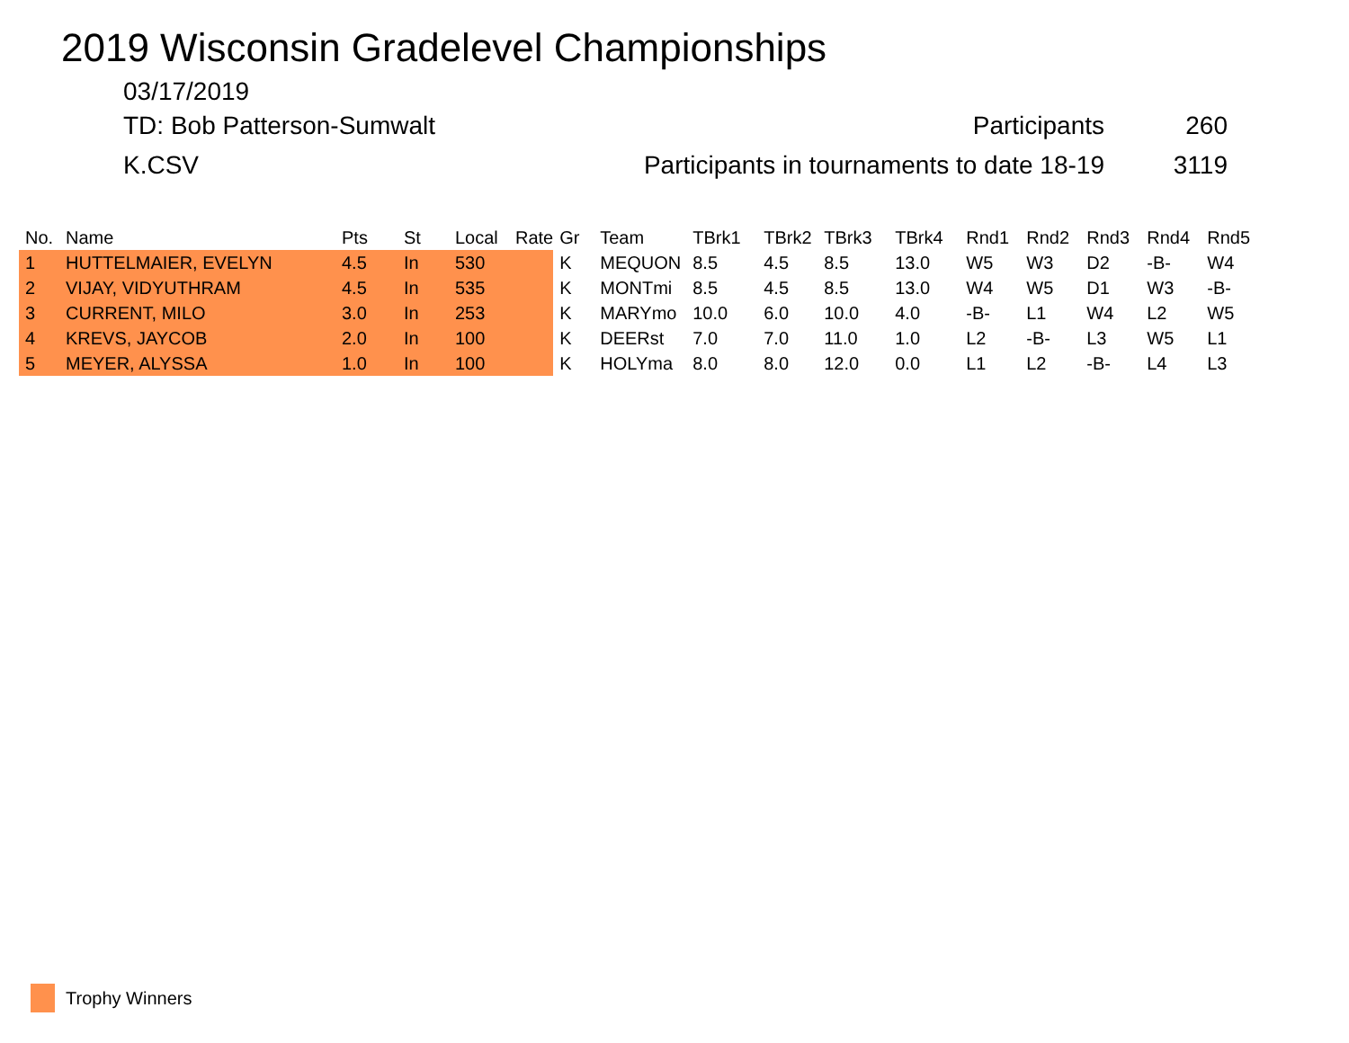2019 Wisconsin Gradelevel Championships
03/17/2019
TD: Bob Patterson-Sumwalt Participants 260
K.CSV Participants in tournaments to date 18-19 3119
| No. | Name | Pts | St | Local | Rate | Gr | Team | TBrk1 | TBrk2 | TBrk3 | TBrk4 | Rnd1 | Rnd2 | Rnd3 | Rnd4 | Rnd5 |
| --- | --- | --- | --- | --- | --- | --- | --- | --- | --- | --- | --- | --- | --- | --- | --- | --- |
| 1 | HUTTELMAIER, EVELYN | 4.5 | In | 530 | | K | MEQUON | 8.5 | 4.5 | 8.5 | 13.0 | W5 | W3 | D2 | -B- | W4 |
| 2 | VIJAY, VIDYUTHRAM | 4.5 | In | 535 | | K | MONTmi | 8.5 | 4.5 | 8.5 | 13.0 | W4 | W5 | D1 | W3 | -B- |
| 3 | CURRENT, MILO | 3.0 | In | 253 | | K | MARYmo | 10.0 | 6.0 | 10.0 | 4.0 | -B- | L1 | W4 | L2 | W5 |
| 4 | KREVS, JAYCOB | 2.0 | In | 100 | | K | DEERst | 7.0 | 7.0 | 11.0 | 1.0 | L2 | -B- | L3 | W5 | L1 |
| 5 | MEYER, ALYSSA | 1.0 | In | 100 | | K | HOLYma | 8.0 | 8.0 | 12.0 | 0.0 | L1 | L2 | -B- | L4 | L3 |
Trophy Winners